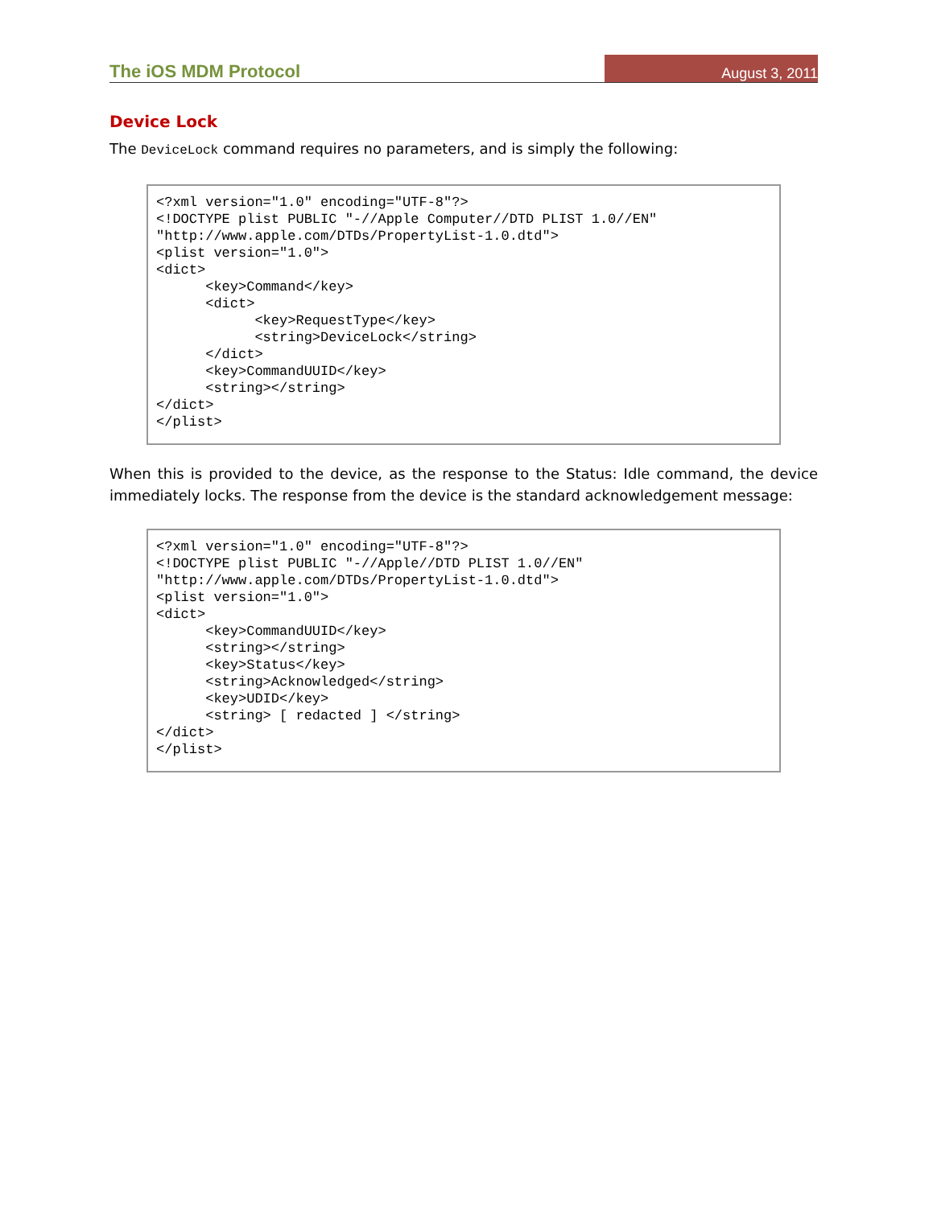The iOS MDM Protocol August 3, 2011
Device Lock
The DeviceLock command requires no parameters, and is simply the following:
<?xml version="1.0" encoding="UTF-8"?>
<!DOCTYPE plist PUBLIC "-//Apple Computer//DTD PLIST 1.0//EN"
"http://www.apple.com/DTDs/PropertyList-1.0.dtd">
<plist version="1.0">
<dict>
      <key>Command</key>
      <dict>
            <key>RequestType</key>
            <string>DeviceLock</string>
      </dict>
      <key>CommandUUID</key>
      <string></string>
</dict>
</plist>
When this is provided to the device, as the response to the Status: Idle command, the device immediately locks. The response from the device is the standard acknowledgement message:
<?xml version="1.0" encoding="UTF-8"?>
<!DOCTYPE plist PUBLIC "-//Apple//DTD PLIST 1.0//EN"
"http://www.apple.com/DTDs/PropertyList-1.0.dtd">
<plist version="1.0">
<dict>
      <key>CommandUUID</key>
      <string></string>
      <key>Status</key>
      <string>Acknowledged</string>
      <key>UDID</key>
      <string> [ redacted ] </string>
</dict>
</plist>